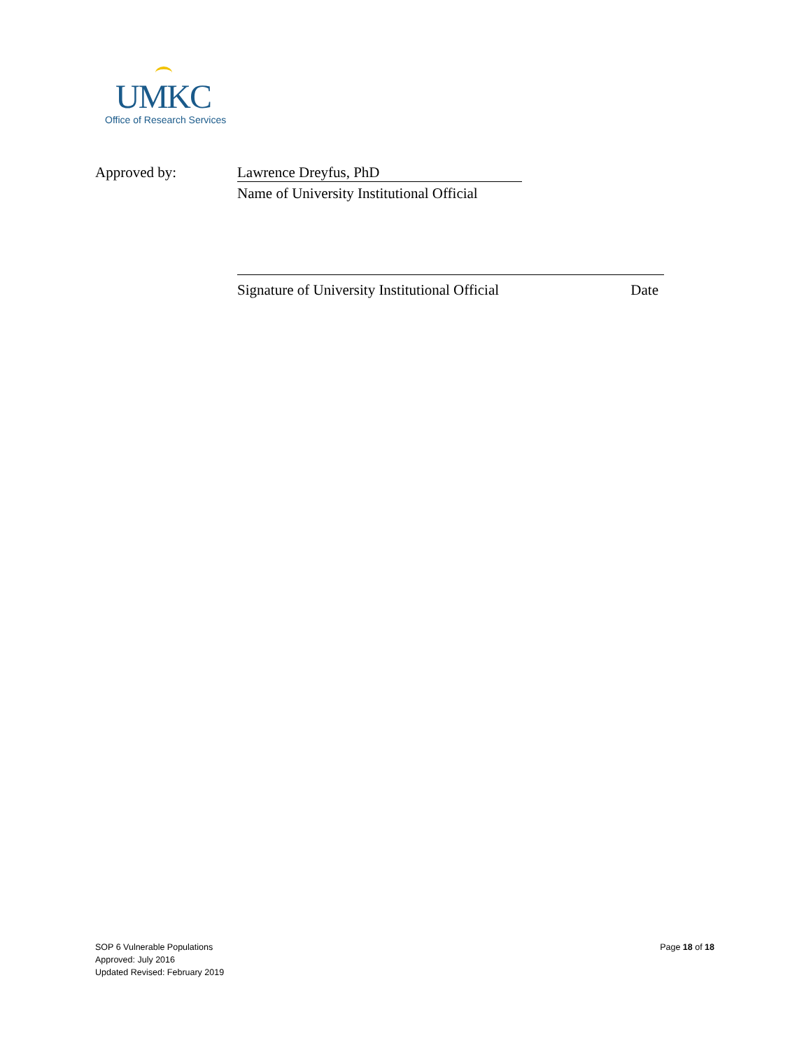UMKC
Office of Research Services
Approved by: Lawrence Dreyfus, PhD
Name of University Institutional Official
Signature of University Institutional Official Date
SOP 6 Vulnerable Populations
Approved: July 2016
Updated Revised: February 2019
Page 18 of 18